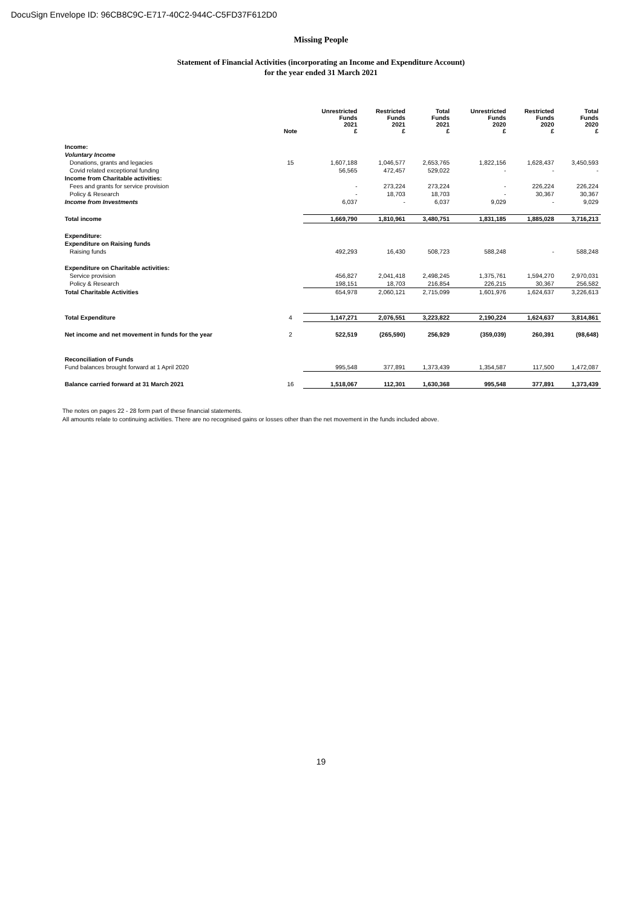DocuSign Envelope ID: 96CB8C9C-E717-40C2-944C-C5FD37F612D0
Missing People
Statement of Financial Activities (incorporating an Income and Expenditure Account)
for the year ended 31 March 2021
| | Note | Unrestricted Funds 2021 £ | Restricted Funds 2021 £ | Total Funds 2021 £ | Unrestricted Funds 2020 £ | Restricted Funds 2020 £ | Total Funds 2020 £ |
| --- | --- | --- | --- | --- | --- | --- | --- |
| Income: | | | | | | | |
| Voluntary Income | | | | | | | |
| Donations, grants and legacies | 15 | 1,607,188 | 1,046,577 | 2,653,765 | 1,822,156 | 1,628,437 | 3,450,593 |
| Covid related exceptional funding | | 56,565 | 472,457 | 529,022 | - | - | - |
| Income from Charitable activities: | | | | | | | |
| Fees and grants for service provision | | - | 273,224 | 273,224 | - | 226,224 | 226,224 |
| Policy & Research | | - | 18,703 | 18,703 | - | 30,367 | 30,367 |
| Income from Investments | | 6,037 | - | 6,037 | 9,029 | - | 9,029 |
| Total income | | 1,669,790 | 1,810,961 | 3,480,751 | 1,831,185 | 1,885,028 | 3,716,213 |
| Expenditure: | | | | | | | |
| Expenditure on Raising funds | | | | | | | |
| Raising funds | | 492,293 | 16,430 | 508,723 | 588,248 | - | 588,248 |
| Expenditure on Charitable activities: | | | | | | | |
| Service provision | | 456,827 | 2,041,418 | 2,498,245 | 1,375,761 | 1,594,270 | 2,970,031 |
| Policy & Research | | 198,151 | 18,703 | 216,854 | 226,215 | 30,367 | 256,582 |
| Total Charitable Activities | | 654,978 | 2,060,121 | 2,715,099 | 1,601,976 | 1,624,637 | 3,226,613 |
| Total Expenditure | 4 | 1,147,271 | 2,076,551 | 3,223,822 | 2,190,224 | 1,624,637 | 3,814,861 |
| Net income and net movement in funds for the year | 2 | 522,519 | (265,590) | 256,929 | (359,039) | 260,391 | (98,648) |
| Reconciliation of Funds | | | | | | | |
| Fund balances brought forward at 1 April 2020 | | 995,548 | 377,891 | 1,373,439 | 1,354,587 | 117,500 | 1,472,087 |
| Balance carried forward at 31 March 2021 | 16 | 1,518,067 | 112,301 | 1,630,368 | 995,548 | 377,891 | 1,373,439 |
The notes on pages 22 - 28 form part of these financial statements.
All amounts relate to continuing activities. There are no recognised gains or losses other than the net movement in the funds included above.
19